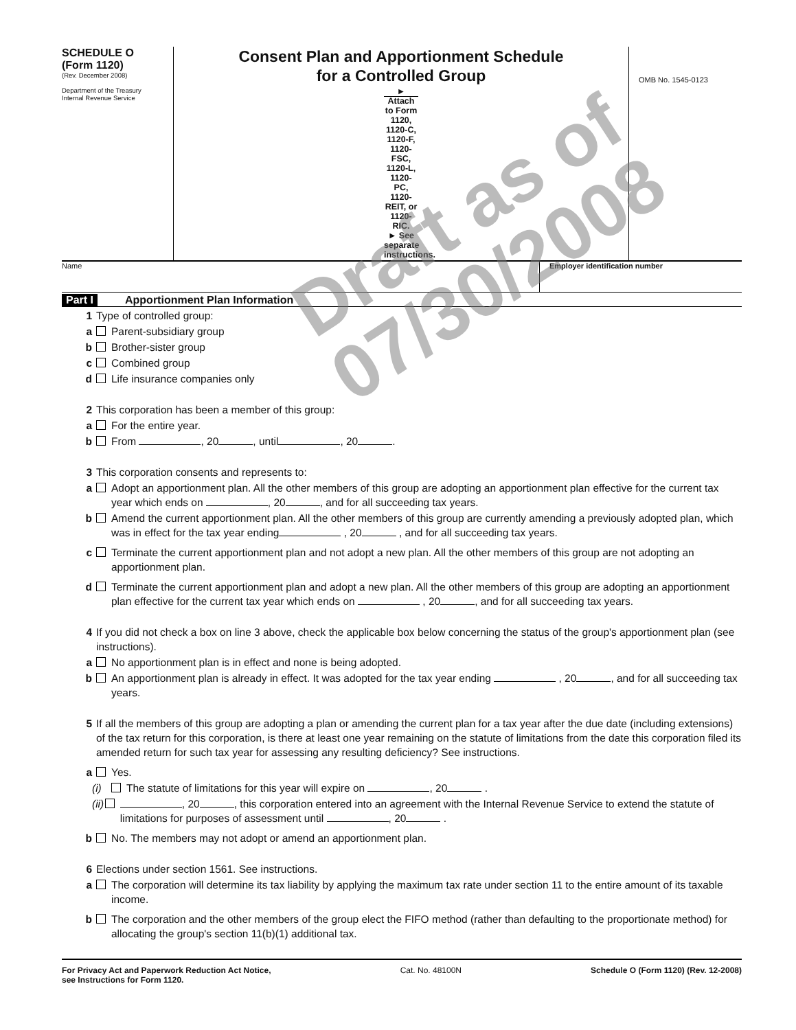SCHEDULE O
(Form 1120)
(Rev. December 2008)
Department of the Treasury
Internal Revenue Service
Consent Plan and Apportionment Schedule
for a Controlled Group
► Attach to Form 1120, 1120-C, 1120-F, 1120-FSC, 1120-L, 1120-PC, 1120-REIT, or 1120-RIC.
► See separate instructions.
OMB No. 1545-0123
Name Employer identification number
Part I Apportionment Plan Information
1 Type of controlled group:
a Parent-subsidiary group
b Brother-sister group
c Combined group
d Life insurance companies only
2 This corporation has been a member of this group:
a For the entire year.
b From , 20 , until , 20 .
3 This corporation consents and represents to:
a Adopt an apportionment plan. All the other members of this group are adopting an apportionment plan effective for the current tax year which ends on , 20 , and for all succeeding tax years.
b Amend the current apportionment plan. All the other members of this group are currently amending a previously adopted plan, which was in effect for the tax year ending , 20 , and for all succeeding tax years.
c Terminate the current apportionment plan and not adopt a new plan. All the other members of this group are not adopting an apportionment plan.
d Terminate the current apportionment plan and adopt a new plan. All the other members of this group are adopting an apportionment plan effective for the current tax year which ends on , 20 , and for all succeeding tax years.
4 If you did not check a box on line 3 above, check the applicable box below concerning the status of the group's apportionment plan (see instructions).
a No apportionment plan is in effect and none is being adopted.
b An apportionment plan is already in effect. It was adopted for the tax year ending , 20 , and for all succeeding tax years.
5 If all the members of this group are adopting a plan or amending the current plan for a tax year after the due date (including extensions) of the tax return for this corporation, is there at least one year remaining on the statute of limitations from the date this corporation filed its amended return for such tax year for assessing any resulting deficiency? See instructions.
a Yes.
(i) The statute of limitations for this year will expire on , 20 .
(ii) , 20 , this corporation entered into an agreement with the Internal Revenue Service to extend the statute of limitations for purposes of assessment until , 20 .
b No. The members may not adopt or amend an apportionment plan.
6 Elections under section 1561. See instructions.
a The corporation will determine its tax liability by applying the maximum tax rate under section 11 to the entire amount of its taxable income.
b The corporation and the other members of the group elect the FIFO method (rather than defaulting to the proportionate method) for allocating the group's section 11(b)(1) additional tax.
For Privacy Act and Paperwork Reduction Act Notice,
see Instructions for Form 1120. Cat. No. 48100N Schedule O (Form 1120) (Rev. 12-2008)
Draft as of
07/30/2008